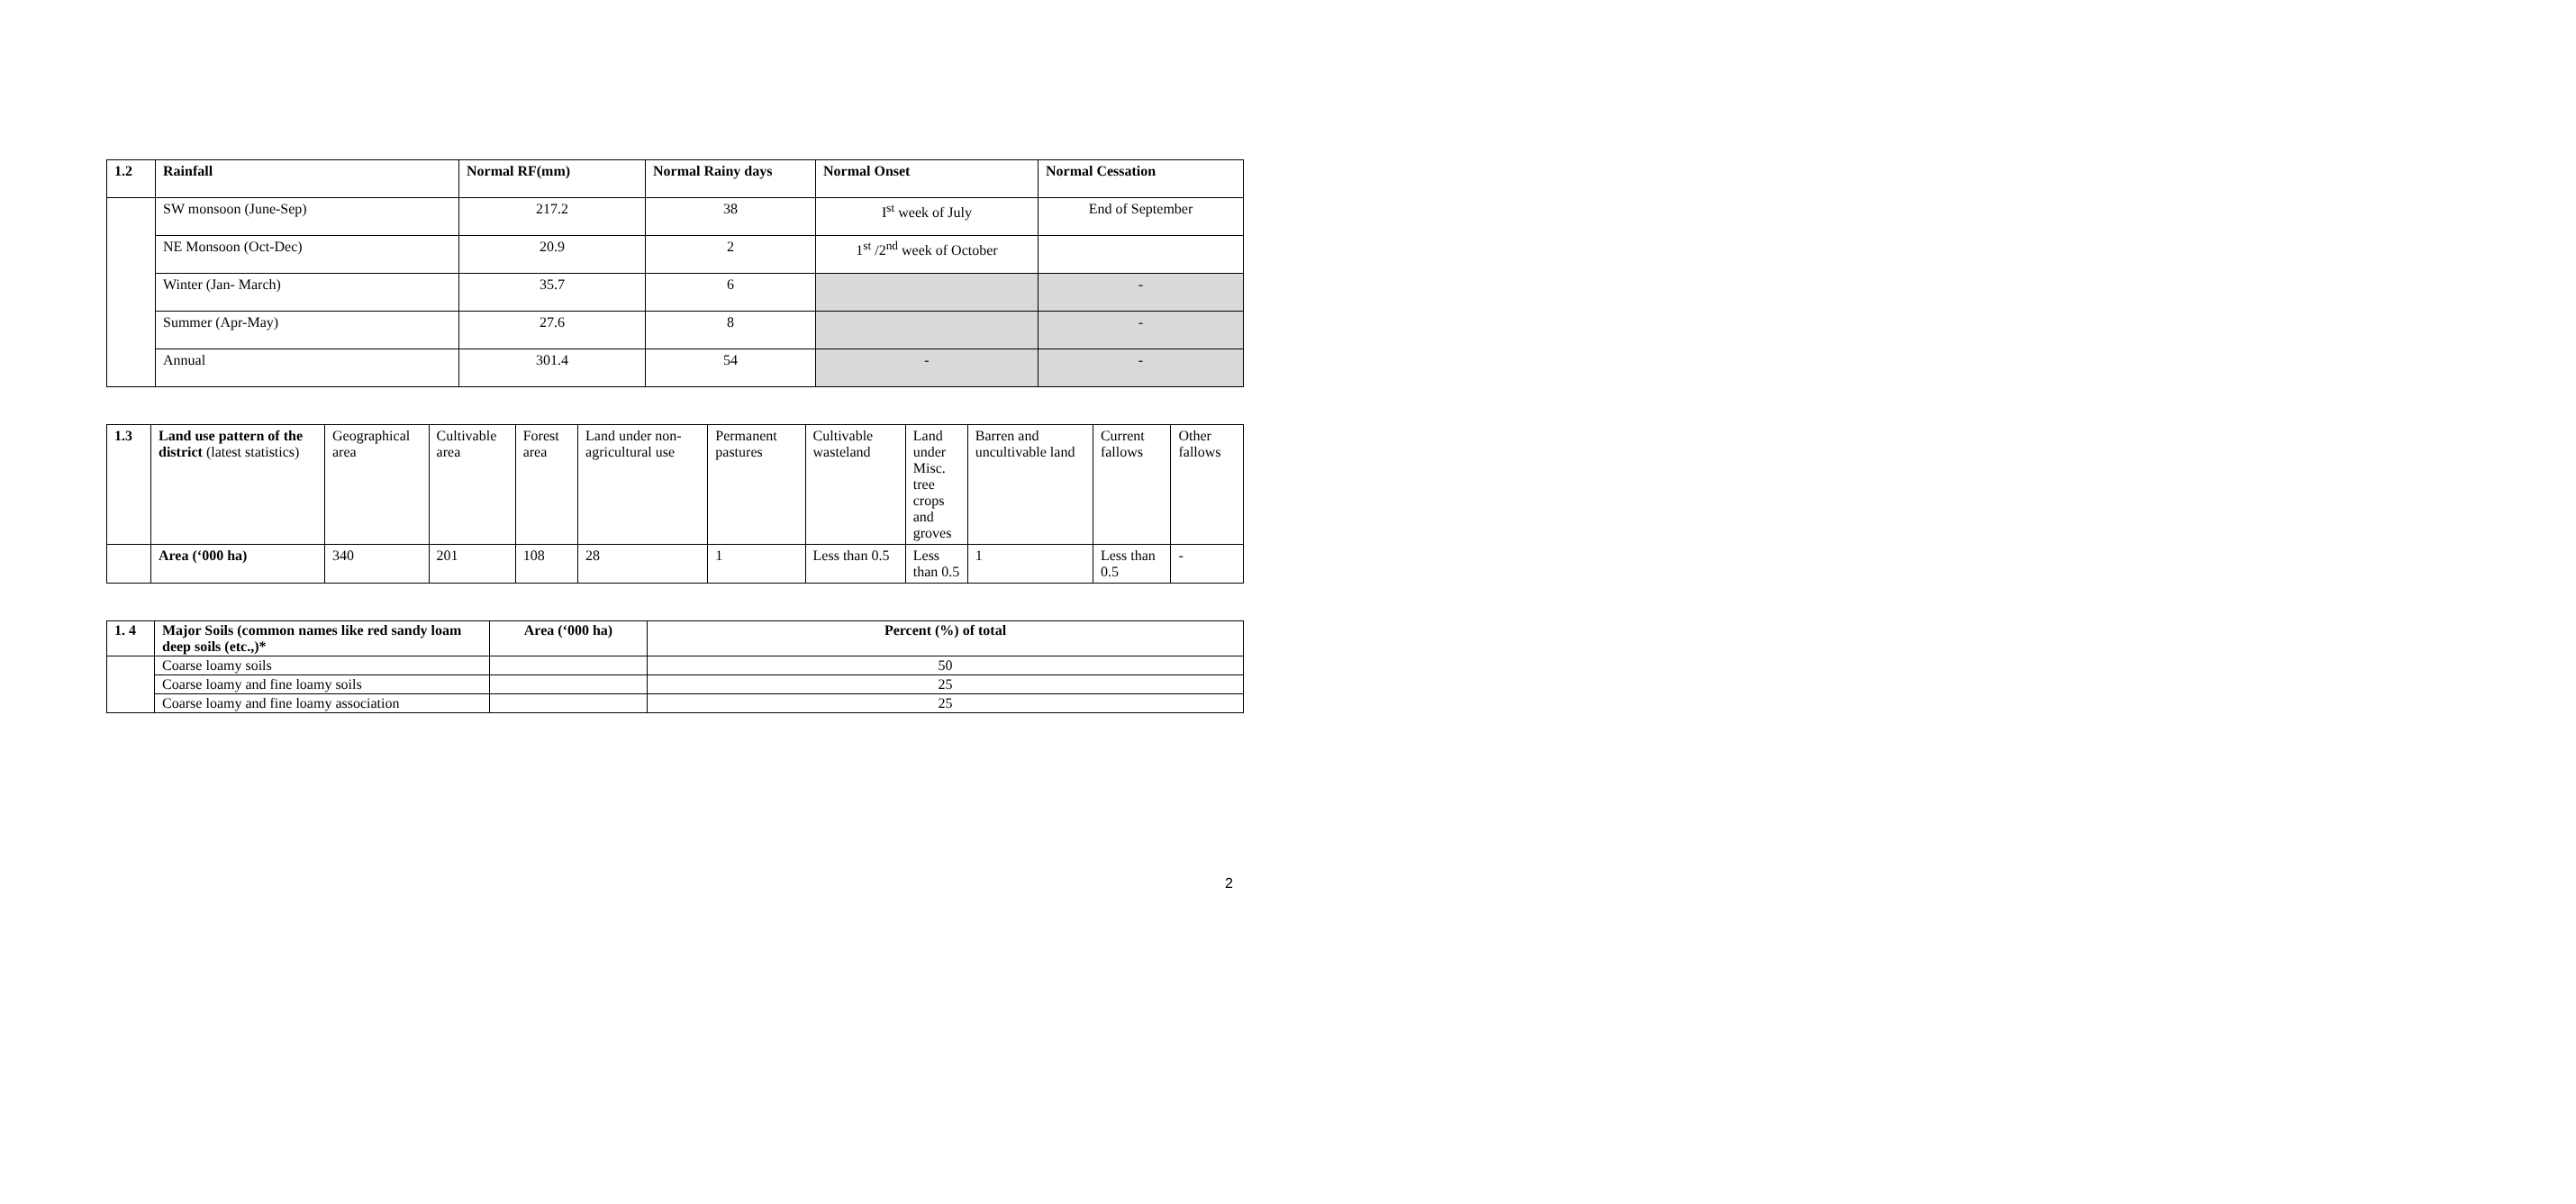| 1.2 | Rainfall | Normal RF(mm) | Normal Rainy days | Normal Onset | Normal Cessation |
| --- | --- | --- | --- | --- | --- |
| | SW monsoon (June-Sep) | 217.2 | 38 | I<sup>st</sup> week of July | End of September |
| | NE Monsoon (Oct-Dec) | 20.9 | 2 | 1<sup>st</sup> /2<sup>nd</sup> week of October | |
| | Winter (Jan- March) | 35.7 | 6 | | - |
| | Summer (Apr-May) | 27.6 | 8 | | - |
| | Annual | 301.4 | 54 | - | - |
| 1.3 | Land use pattern of the district (latest statistics) | Geographical area | Cultivable area | Forest area | Land under non-agricultural use | Permanent pastures | Cultivable wasteland | Land under Misc. tree crops and groves | Barren and uncultivable land | Current fallows | Other fallows |
| | Area (‘000 ha) | 340 | 201 | 108 | 28 | 1 | Less than 0.5 | Less than 0.5 | 1 | Less than 0.5 | - |
| 1. 4 | Major Soils (common names like red sandy loam deep soils (etc.,)* | Area (‘000 ha) | Percent (%) of total |
| --- | --- | --- | --- |
| | Coarse loamy soils | | 50 |
| | Coarse loamy and fine loamy soils | | 25 |
| | Coarse loamy and fine loamy association | | 25 |
2